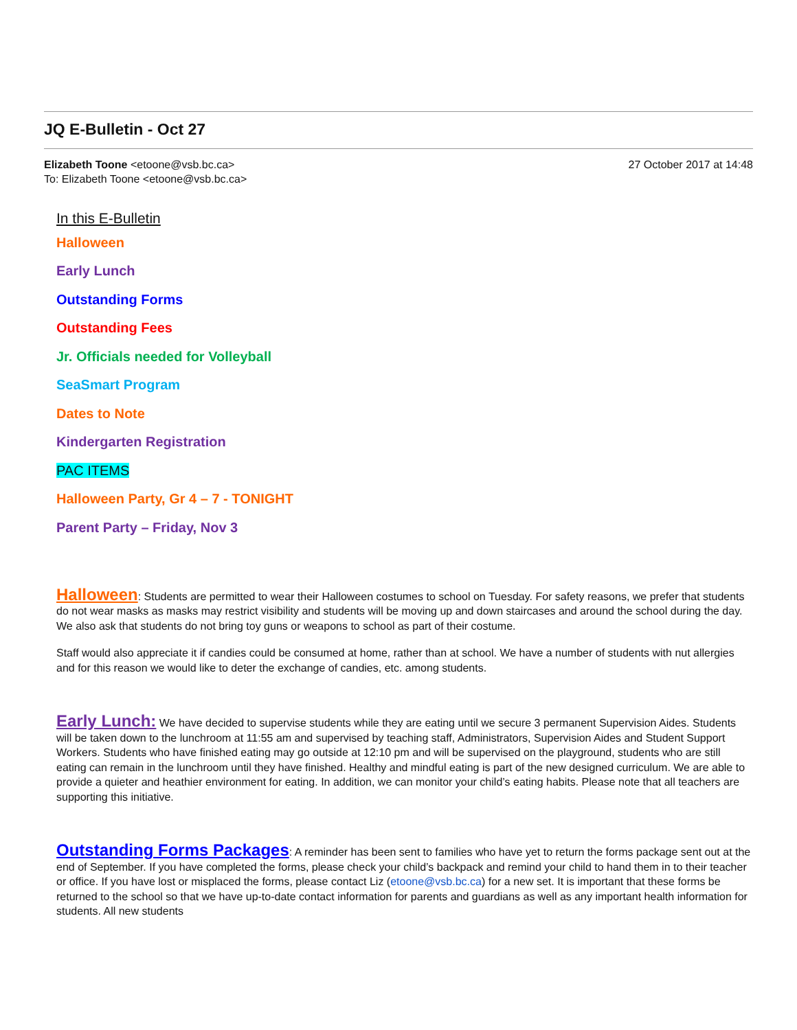JQ E-Bulletin - Oct 27
Elizabeth Toone <etoone@vsb.bc.ca>
To: Elizabeth Toone <etoone@vsb.bc.ca>
27 October 2017 at 14:48
In this E-Bulletin
Halloween
Early Lunch
Outstanding Forms
Outstanding Fees
Jr. Officials needed for Volleyball
SeaSmart Program
Dates to Note
Kindergarten Registration
PAC ITEMS
Halloween Party, Gr 4 – 7 - TONIGHT
Parent Party – Friday, Nov 3
Halloween: Students are permitted to wear their Halloween costumes to school on Tuesday. For safety reasons, we prefer that students do not wear masks as masks may restrict visibility and students will be moving up and down staircases and around the school during the day. We also ask that students do not bring toy guns or weapons to school as part of their costume.
Staff would also appreciate it if candies could be consumed at home, rather than at school. We have a number of students with nut allergies and for this reason we would like to deter the exchange of candies, etc. among students.
Early Lunch: We have decided to supervise students while they are eating until we secure 3 permanent Supervision Aides. Students will be taken down to the lunchroom at 11:55 am and supervised by teaching staff, Administrators, Supervision Aides and Student Support Workers. Students who have finished eating may go outside at 12:10 pm and will be supervised on the playground, students who are still eating can remain in the lunchroom until they have finished. Healthy and mindful eating is part of the new designed curriculum. We are able to provide a quieter and heathier environment for eating. In addition, we can monitor your child’s eating habits. Please note that all teachers are supporting this initiative.
Outstanding Forms Packages: A reminder has been sent to families who have yet to return the forms package sent out at the end of September. If you have completed the forms, please check your child’s backpack and remind your child to hand them in to their teacher or office. If you have lost or misplaced the forms, please contact Liz (etoone@vsb.bc.ca) for a new set. It is important that these forms be returned to the school so that we have up-to-date contact information for parents and guardians as well as any important health information for students. All new students